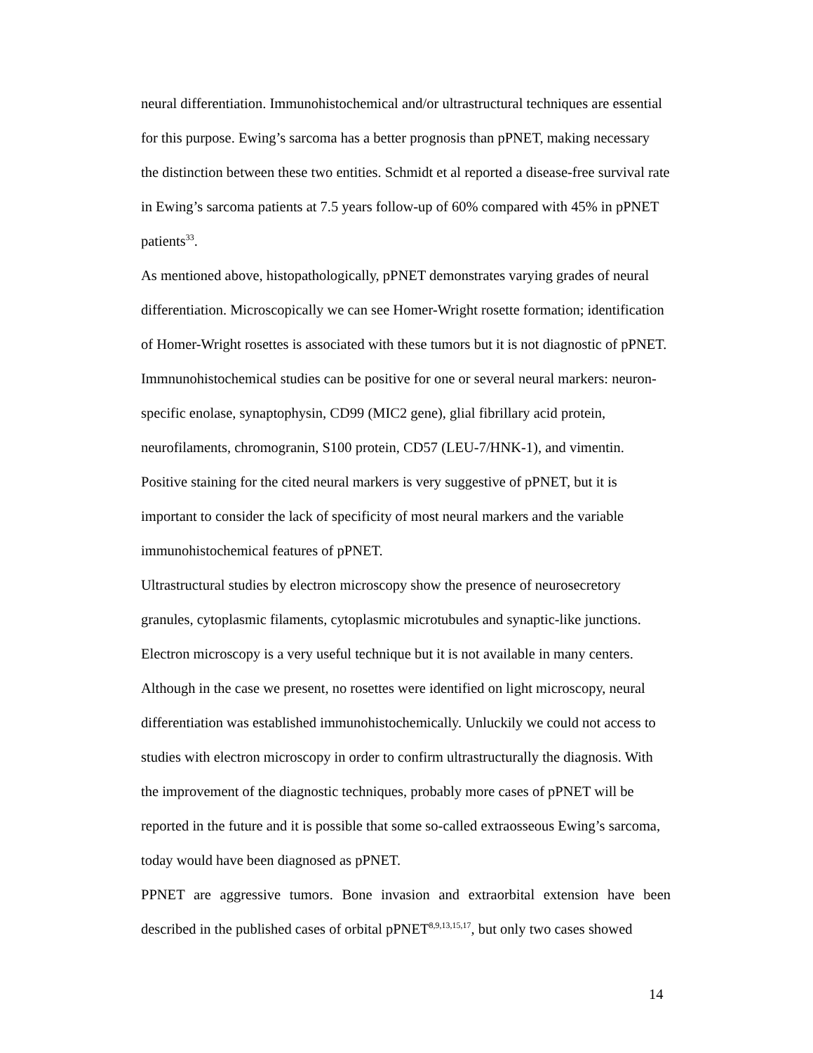neural differentiation. Immunohistochemical and/or ultrastructural techniques are essential for this purpose. Ewing’s sarcoma has a better prognosis than pPNET, making necessary the distinction between these two entities. Schmidt et al reported a disease-free survival rate in Ewing’s sarcoma patients at 7.5 years follow-up of 60% compared with 45% in pPNET patients<sup>33</sup>.
As mentioned above, histopathologically, pPNET demonstrates varying grades of neural differentiation. Microscopically we can see Homer-Wright rosette formation; identification of Homer-Wright rosettes is associated with these tumors but it is not diagnostic of pPNET. Immnunohistochemical studies can be positive for one or several neural markers: neuron-specific enolase, synaptophysin, CD99 (MIC2 gene), glial fibrillary acid protein, neurofilaments, chromogranin, S100 protein, CD57 (LEU-7/HNK-1), and vimentin. Positive staining for the cited neural markers is very suggestive of pPNET, but it is important to consider the lack of specificity of most neural markers and the variable immunohistochemical features of pPNET.
Ultrastructural studies by electron microscopy show the presence of neurosecretory granules, cytoplasmic filaments, cytoplasmic microtubules and synaptic-like junctions. Electron microscopy is a very useful technique but it is not available in many centers. Although in the case we present, no rosettes were identified on light microscopy, neural differentiation was established immunohistochemically. Unluckily we could not access to studies with electron microscopy in order to confirm ultrastructurally the diagnosis. With the improvement of the diagnostic techniques, probably more cases of pPNET will be reported in the future and it is possible that some so-called extraosseous Ewing’s sarcoma, today would have been diagnosed as pPNET.
PPNET are aggressive tumors. Bone invasion and extraorbital extension have been described in the published cases of orbital pPNET<sup>8,9,13,15,17</sup>, but only two cases showed
14